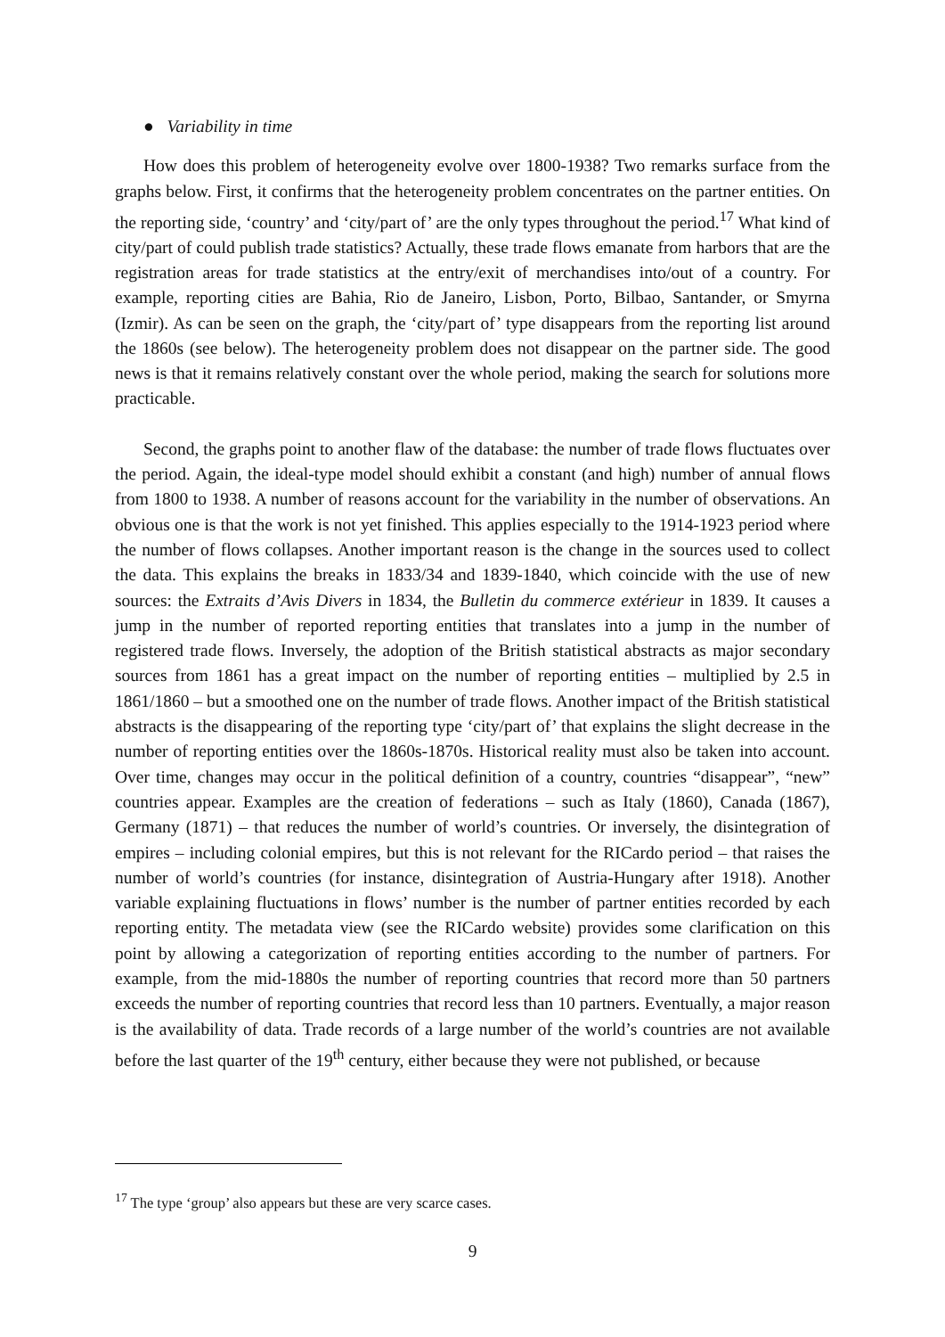● Variability in time
How does this problem of heterogeneity evolve over 1800-1938? Two remarks surface from the graphs below. First, it confirms that the heterogeneity problem concentrates on the partner entities. On the reporting side, ‘country’ and ‘city/part of’ are the only types throughout the period.<sup>17</sup> What kind of city/part of could publish trade statistics? Actually, these trade flows emanate from harbors that are the registration areas for trade statistics at the entry/exit of merchandises into/out of a country. For example, reporting cities are Bahia, Rio de Janeiro, Lisbon, Porto, Bilbao, Santander, or Smyrna (Izmir). As can be seen on the graph, the ‘city/part of’ type disappears from the reporting list around the 1860s (see below). The heterogeneity problem does not disappear on the partner side. The good news is that it remains relatively constant over the whole period, making the search for solutions more practicable.
Second, the graphs point to another flaw of the database: the number of trade flows fluctuates over the period. Again, the ideal-type model should exhibit a constant (and high) number of annual flows from 1800 to 1938. A number of reasons account for the variability in the number of observations. An obvious one is that the work is not yet finished. This applies especially to the 1914-1923 period where the number of flows collapses. Another important reason is the change in the sources used to collect the data. This explains the breaks in 1833/34 and 1839-1840, which coincide with the use of new sources: the Extraits d’Avis Divers in 1834, the Bulletin du commerce extérieur in 1839. It causes a jump in the number of reported reporting entities that translates into a jump in the number of registered trade flows. Inversely, the adoption of the British statistical abstracts as major secondary sources from 1861 has a great impact on the number of reporting entities – multiplied by 2.5 in 1861/1860 – but a smoothed one on the number of trade flows. Another impact of the British statistical abstracts is the disappearing of the reporting type ‘city/part of’ that explains the slight decrease in the number of reporting entities over the 1860s-1870s. Historical reality must also be taken into account. Over time, changes may occur in the political definition of a country, countries “disappear”, “new” countries appear. Examples are the creation of federations – such as Italy (1860), Canada (1867), Germany (1871) – that reduces the number of world’s countries. Or inversely, the disintegration of empires – including colonial empires, but this is not relevant for the RICardo period – that raises the number of world’s countries (for instance, disintegration of Austria-Hungary after 1918). Another variable explaining fluctuations in flows’ number is the number of partner entities recorded by each reporting entity. The metadata view (see the RICardo website) provides some clarification on this point by allowing a categorization of reporting entities according to the number of partners. For example, from the mid-1880s the number of reporting countries that record more than 50 partners exceeds the number of reporting countries that record less than 10 partners. Eventually, a major reason is the availability of data. Trade records of a large number of the world’s countries are not available before the last quarter of the 19<sup>th</sup> century, either because they were not published, or because
<sup>17</sup> The type ‘group’ also appears but these are very scarce cases.
9